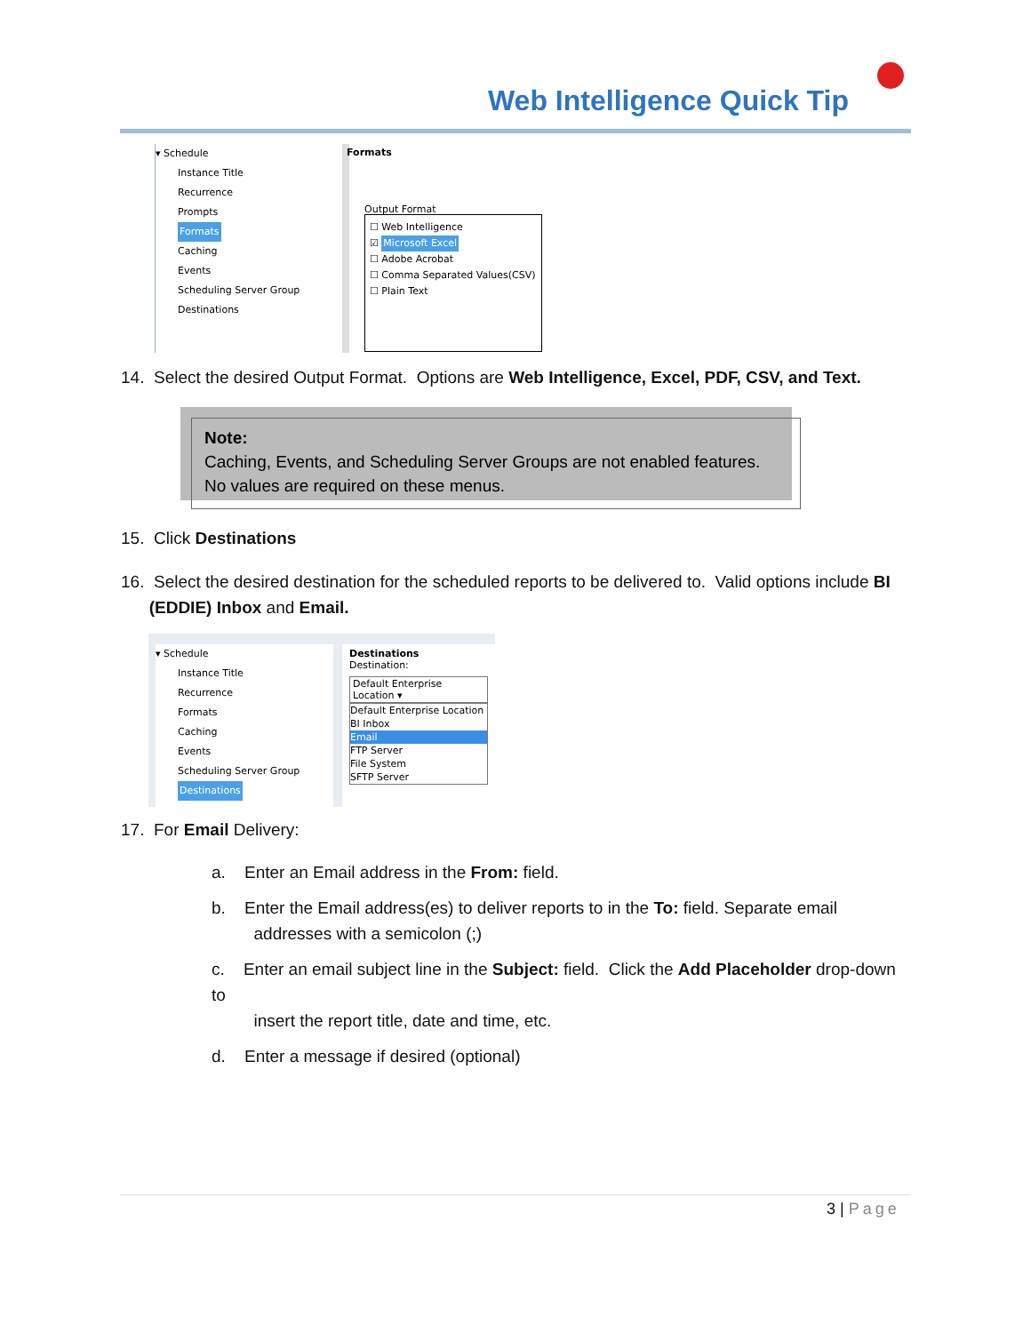Web Intelligence Quick Tip
▾ Schedule
Instance Title
Recurrence
Prompts
Formats
Caching
Events
Scheduling Server Group
Destinations
Formats
Output Format
☐ Web Intelligence
☑ Microsoft Excel
☐ Adobe Acrobat
☐ Comma Separated Values(CSV)
☐ Plain Text
14. Select the desired Output Format. Options are Web Intelligence, Excel, PDF, CSV, and Text.
Note:
Caching, Events, and Scheduling Server Groups are not enabled features. No values are required on these menus.
15. Click Destinations
16. Select the desired destination for the scheduled reports to be delivered to. Valid options include BI
(EDDIE) Inbox and Email.
▾ Schedule
Instance Title
Recurrence
Formats
Caching
Events
Scheduling Server Group
Destinations
Destinations
Destination:
Default Enterprise Location ▾
Default Enterprise Location
BI Inbox
Email
FTP Server
File System
SFTP Server
17. For Email Delivery:
a. Enter an Email address in the From: field.
b. Enter the Email address(es) to deliver reports to in the To: field. Separate email
addresses with a semicolon (;)
c. Enter an email subject line in the Subject: field. Click the Add Placeholder drop-down to
insert the report title, date and time, etc.
d. Enter a message if desired (optional)
3 | Page